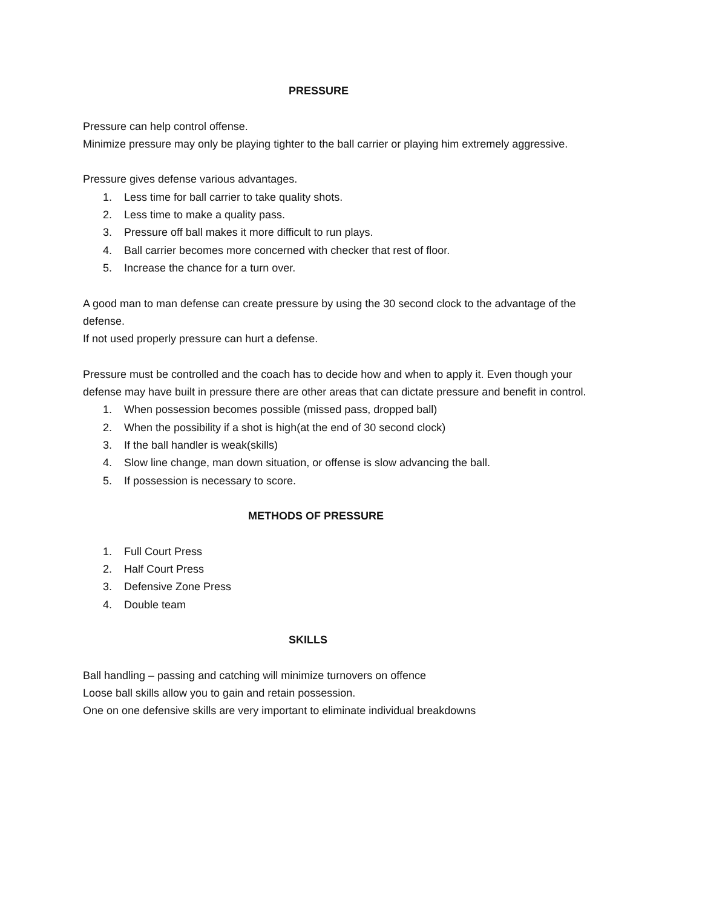PRESSURE
Pressure can help control offense.
Minimize pressure may only be playing tighter to the ball carrier or playing him extremely aggressive.
Pressure gives defense various advantages.
1. Less time for ball carrier to take quality shots.
2. Less time to make a quality pass.
3. Pressure off ball makes it more difficult to run plays.
4. Ball carrier becomes more concerned with checker that rest of floor.
5. Increase the chance for a turn over.
A good man to man defense can create pressure by using the 30 second clock to the advantage of the defense.
If not used properly pressure can hurt a defense.
Pressure must be controlled and the coach has to decide how and when to apply it. Even though your defense may have built in pressure there are other areas that can dictate pressure and benefit in control.
1. When possession becomes possible (missed pass, dropped ball)
2. When the possibility if a shot is high(at the end of 30 second clock)
3. If the ball handler is weak(skills)
4. Slow line change, man down situation, or offense is slow advancing the ball.
5. If possession is necessary to score.
METHODS OF PRESSURE
1. Full Court Press
2. Half Court Press
3. Defensive Zone Press
4. Double team
SKILLS
Ball handling – passing and catching will minimize turnovers on offence
Loose ball skills allow you to gain and retain possession.
One on one defensive skills are very important to eliminate individual breakdowns